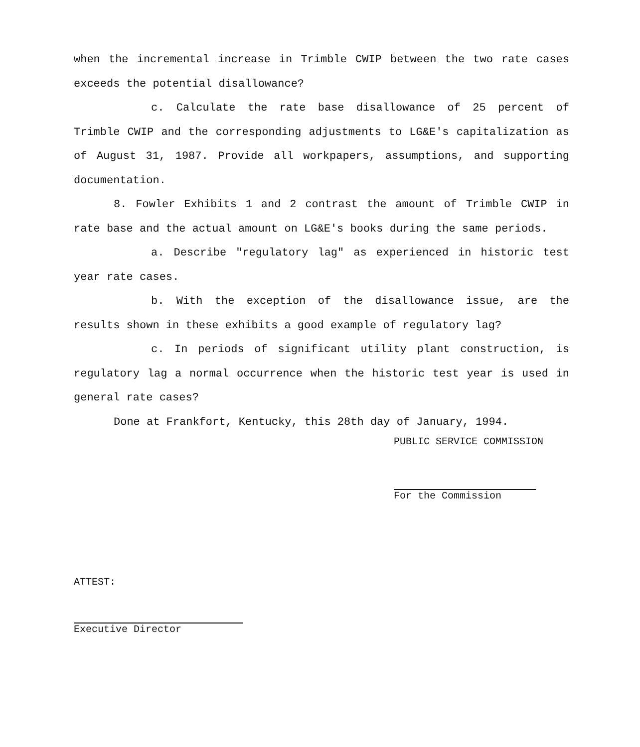when the incremental increase in Trimble CWIP between the two rate cases exceeds the potential disallowance?
c. Calculate the rate base disallowance of 25 percent of Trimble CWIP and the corresponding adjustments to LG&E's capitalization as of August 31, 1987. Provide all workpapers, assumptions, and supporting documentation.
8. Fowler Exhibits 1 and 2 contrast the amount of Trimble CWIP in rate base and the actual amount on LG&E's books during the same periods.
a. Describe "regulatory lag" as experienced in historic test year rate cases.
b. With the exception of the disallowance issue, are the results shown in these exhibits a good example of regulatory lag?
c. In periods of significant utility plant construction, is regulatory lag a normal occurrence when the historic test year is used in general rate cases?
Done at Frankfort, Kentucky, this 28th day of January, 1994.
PUBLIC SERVICE COMMISSION
For the Commission
ATTEST:
Executive Director